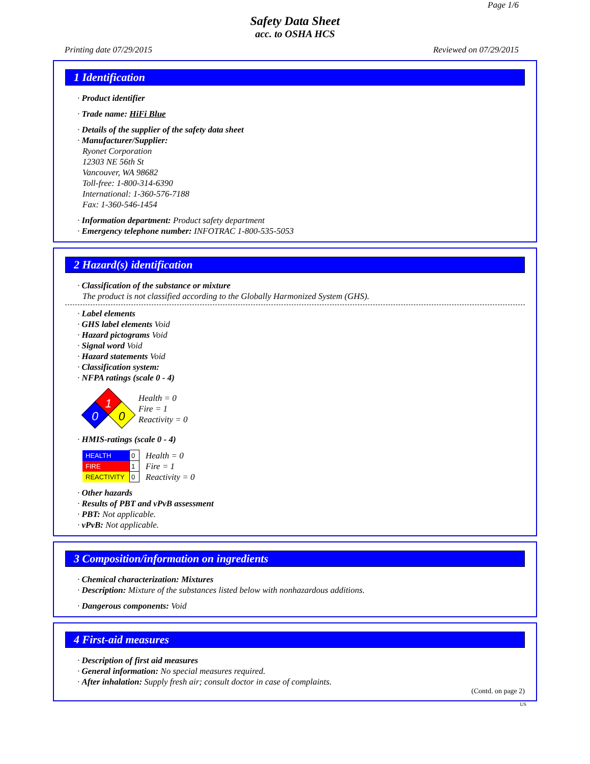Page 1/6
Safety Data Sheet
acc. to OSHA HCS
Printing date 07/29/2015 Reviewed on 07/29/2015
1 Identification
· Product identifier
· Trade name: HiFi Blue
· Details of the supplier of the safety data sheet
· Manufacturer/Supplier:
Ryonet Corporation
12303 NE 56th St
Vancouver, WA 98682
Toll-free: 1-800-314-6390
International: 1-360-576-7188
Fax: 1-360-546-1454
· Information department: Product safety department
· Emergency telephone number: INFOTRAC 1-800-535-5053
2 Hazard(s) identification
· Classification of the substance or mixture
The product is not classified according to the Globally Harmonized System (GHS).
· Label elements
· GHS label elements Void
· Hazard pictograms Void
· Signal word Void
· Hazard statements Void
· Classification system:
· NFPA ratings (scale 0 - 4)
1
0
0
Health = 0
Fire = 1
Reactivity = 0
· HMIS-ratings (scale 0 - 4)
| HEALTH | 0 |
| FIRE | 1 |
| REACTIVITY | 0 |
Health = 0
Fire = 1
Reactivity = 0
· Other hazards
· Results of PBT and vPvB assessment
· PBT: Not applicable.
· vPvB: Not applicable.
3 Composition/information on ingredients
· Chemical characterization: Mixtures
· Description: Mixture of the substances listed below with nonhazardous additions.
· Dangerous components: Void
4 First-aid measures
· Description of first aid measures
· General information: No special measures required.
· After inhalation: Supply fresh air; consult doctor in case of complaints.
(Contd. on page 2)
US